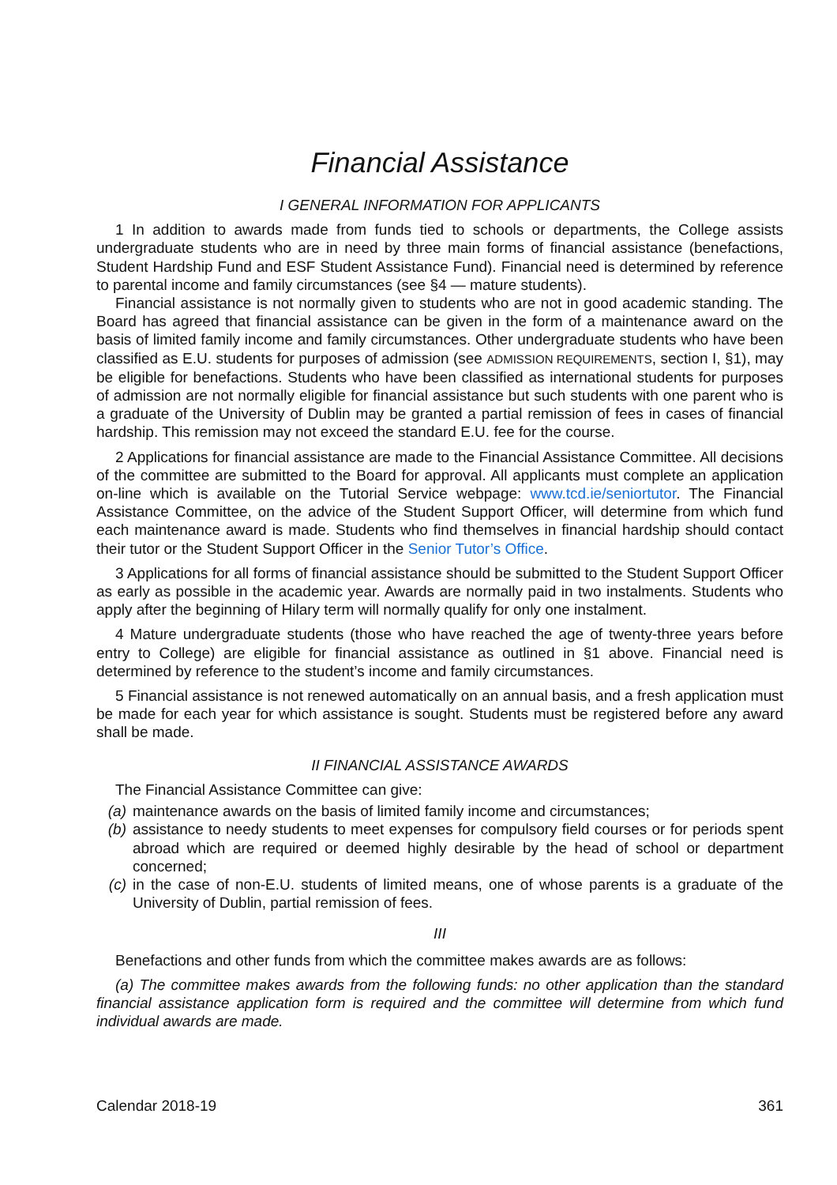Financial Assistance
I GENERAL INFORMATION FOR APPLICANTS
1 In addition to awards made from funds tied to schools or departments, the College assists undergraduate students who are in need by three main forms of financial assistance (benefactions, Student Hardship Fund and ESF Student Assistance Fund). Financial need is determined by reference to parental income and family circumstances (see §4 — mature students).
Financial assistance is not normally given to students who are not in good academic standing. The Board has agreed that financial assistance can be given in the form of a maintenance award on the basis of limited family income and family circumstances. Other undergraduate students who have been classified as E.U. students for purposes of admission (see ADMISSION REQUIREMENTS, section I, §1), may be eligible for benefactions. Students who have been classified as international students for purposes of admission are not normally eligible for financial assistance but such students with one parent who is a graduate of the University of Dublin may be granted a partial remission of fees in cases of financial hardship. This remission may not exceed the standard E.U. fee for the course.
2 Applications for financial assistance are made to the Financial Assistance Committee. All decisions of the committee are submitted to the Board for approval. All applicants must complete an application on-line which is available on the Tutorial Service webpage: www.tcd.ie/seniortutor. The Financial Assistance Committee, on the advice of the Student Support Officer, will determine from which fund each maintenance award is made. Students who find themselves in financial hardship should contact their tutor or the Student Support Officer in the Senior Tutor’s Office.
3 Applications for all forms of financial assistance should be submitted to the Student Support Officer as early as possible in the academic year. Awards are normally paid in two instalments. Students who apply after the beginning of Hilary term will normally qualify for only one instalment.
4 Mature undergraduate students (those who have reached the age of twenty-three years before entry to College) are eligible for financial assistance as outlined in §1 above. Financial need is determined by reference to the student’s income and family circumstances.
5 Financial assistance is not renewed automatically on an annual basis, and a fresh application must be made for each year for which assistance is sought. Students must be registered before any award shall be made.
II FINANCIAL ASSISTANCE AWARDS
The Financial Assistance Committee can give:
(a) maintenance awards on the basis of limited family income and circumstances;
(b) assistance to needy students to meet expenses for compulsory field courses or for periods spent abroad which are required or deemed highly desirable by the head of school or department concerned;
(c) in the case of non-E.U. students of limited means, one of whose parents is a graduate of the University of Dublin, partial remission of fees.
III
Benefactions and other funds from which the committee makes awards are as follows:
(a) The committee makes awards from the following funds: no other application than the standard financial assistance application form is required and the committee will determine from which fund individual awards are made.
Calendar 2018-19 361